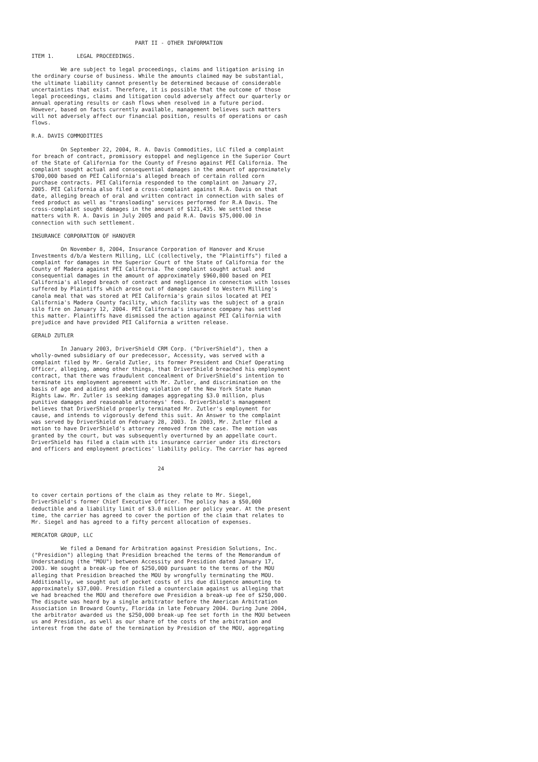PART II - OTHER INFORMATION

ITEM 1.       LEGAL PROCEEDINGS.

         We are subject to legal proceedings, claims and litigation arising in
the ordinary course of business. While the amounts claimed may be substantial,
the ultimate liability cannot presently be determined because of considerable
uncertainties that exist. Therefore, it is possible that the outcome of those
legal proceedings, claims and litigation could adversely affect our quarterly or
annual operating results or cash flows when resolved in a future period.
However, based on facts currently available, management believes such matters
will not adversely affect our financial position, results of operations or cash
flows.

R.A. DAVIS COMMODITIES

         On September 22, 2004, R. A. Davis Commodities, LLC filed a complaint
for breach of contract, promissory estoppel and negligence in the Superior Court
of the State of California for the County of Fresno against PEI California. The
complaint sought actual and consequential damages in the amount of approximately
$700,000 based on PEI California's alleged breach of certain rolled corn
purchase contracts. PEI California responded to the complaint on January 27,
2005. PEI California also filed a cross-complaint against R.A. Davis on that
date, alleging breach of oral and written contract in connection with sales of
feed product as well as "transloading" services performed for R.A Davis. The
cross-complaint sought damages in the amount of $121,435. We settled these
matters with R. A. Davis in July 2005 and paid R.A. Davis $75,000.00 in
connection with such settlement.

INSURANCE CORPORATION OF HANOVER

         On November 8, 2004, Insurance Corporation of Hanover and Kruse
Investments d/b/a Western Milling, LLC (collectively, the "Plaintiffs") filed a
complaint for damages in the Superior Court of the State of California for the
County of Madera against PEI California. The complaint sought actual and
consequential damages in the amount of approximately $960,800 based on PEI
California's alleged breach of contract and negligence in connection with losses
suffered by Plaintiffs which arose out of damage caused to Western Milling's
canola meal that was stored at PEI California's grain silos located at PEI
California's Madera County facility, which facility was the subject of a grain
silo fire on January 12, 2004. PEI California's insurance company has settled
this matter. Plaintiffs have dismissed the action against PEI California with
prejudice and have provided PEI California a written release.

GERALD ZUTLER

         In January 2003, DriverShield CRM Corp. ("DriverShield"), then a
wholly-owned subsidiary of our predecessor, Accessity, was served with a
complaint filed by Mr. Gerald Zutler, its former President and Chief Operating
Officer, alleging, among other things, that DriverShield breached his employment
contract, that there was fraudulent concealment of DriverShield's intention to
terminate its employment agreement with Mr. Zutler, and discrimination on the
basis of age and aiding and abetting violation of the New York State Human
Rights Law. Mr. Zutler is seeking damages aggregating $3.0 million, plus
punitive damages and reasonable attorneys' fees. DriverShield's management
believes that DriverShield properly terminated Mr. Zutler's employment for
cause, and intends to vigorously defend this suit. An Answer to the complaint
was served by DriverShield on February 28, 2003. In 2003, Mr. Zutler filed a
motion to have DriverShield's attorney removed from the case. The motion was
granted by the court, but was subsequently overturned by an appellate court.
DriverShield has filed a claim with its insurance carrier under its directors
and officers and employment practices' liability policy. The carrier has agreed


                                       24



to cover certain portions of the claim as they relate to Mr. Siegel,
DriverShield's former Chief Executive Officer. The policy has a $50,000
deductible and a liability limit of $3.0 million per policy year. At the present
time, the carrier has agreed to cover the portion of the claim that relates to
Mr. Siegel and has agreed to a fifty percent allocation of expenses.

MERCATOR GROUP, LLC

         We filed a Demand for Arbitration against Presidion Solutions, Inc.
("Presidion") alleging that Presidion breached the terms of the Memorandum of
Understanding (the "MOU") between Accessity and Presidion dated January 17,
2003. We sought a break-up fee of $250,000 pursuant to the terms of the MOU
alleging that Presidion breached the MOU by wrongfully terminating the MOU.
Additionally, we sought out of pocket costs of its due diligence amounting to
approximately $37,000. Presidion filed a counterclaim against us alleging that
we had breached the MOU and therefore owe Presidion a break-up fee of $250,000.
The dispute was heard by a single arbitrator before the American Arbitration
Association in Broward County, Florida in late February 2004. During June 2004,
the arbitrator awarded us the $250,000 break-up fee set forth in the MOU between
us and Presidion, as well as our share of the costs of the arbitration and
interest from the date of the termination by Presidion of the MOU, aggregating